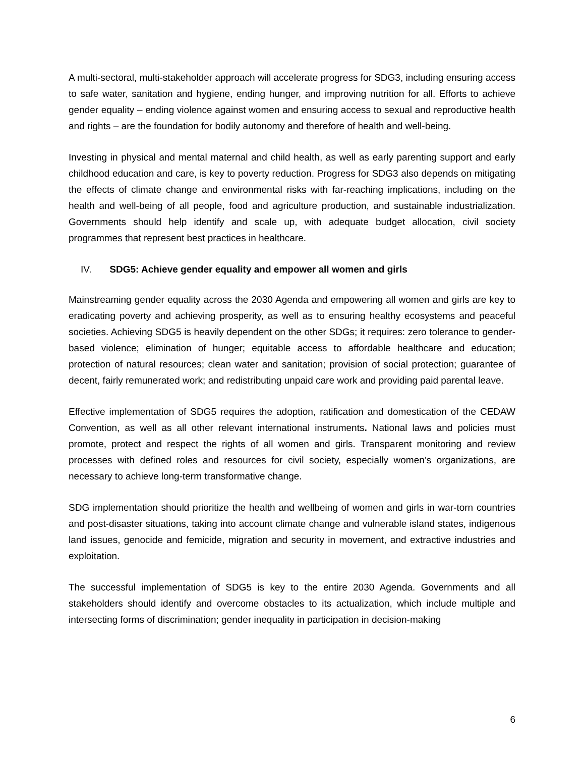A multi-sectoral, multi-stakeholder approach will accelerate progress for SDG3, including ensuring access to safe water, sanitation and hygiene, ending hunger, and improving nutrition for all. Efforts to achieve gender equality – ending violence against women and ensuring access to sexual and reproductive health and rights – are the foundation for bodily autonomy and therefore of health and well-being.
Investing in physical and mental maternal and child health, as well as early parenting support and early childhood education and care, is key to poverty reduction. Progress for SDG3 also depends on mitigating the effects of climate change and environmental risks with far-reaching implications, including on the health and well-being of all people, food and agriculture production, and sustainable industrialization. Governments should help identify and scale up, with adequate budget allocation, civil society programmes that represent best practices in healthcare.
IV. SDG5: Achieve gender equality and empower all women and girls
Mainstreaming gender equality across the 2030 Agenda and empowering all women and girls are key to eradicating poverty and achieving prosperity, as well as to ensuring healthy ecosystems and peaceful societies. Achieving SDG5 is heavily dependent on the other SDGs; it requires: zero tolerance to gender-based violence; elimination of hunger; equitable access to affordable healthcare and education; protection of natural resources; clean water and sanitation; provision of social protection; guarantee of decent, fairly remunerated work; and redistributing unpaid care work and providing paid parental leave.
Effective implementation of SDG5 requires the adoption, ratification and domestication of the CEDAW Convention, as well as all other relevant international instruments. National laws and policies must promote, protect and respect the rights of all women and girls. Transparent monitoring and review processes with defined roles and resources for civil society, especially women’s organizations, are necessary to achieve long-term transformative change.
SDG implementation should prioritize the health and wellbeing of women and girls in war-torn countries and post-disaster situations, taking into account climate change and vulnerable island states, indigenous land issues, genocide and femicide, migration and security in movement, and extractive industries and exploitation.
The successful implementation of SDG5 is key to the entire 2030 Agenda. Governments and all stakeholders should identify and overcome obstacles to its actualization, which include multiple and intersecting forms of discrimination; gender inequality in participation in decision-making
6